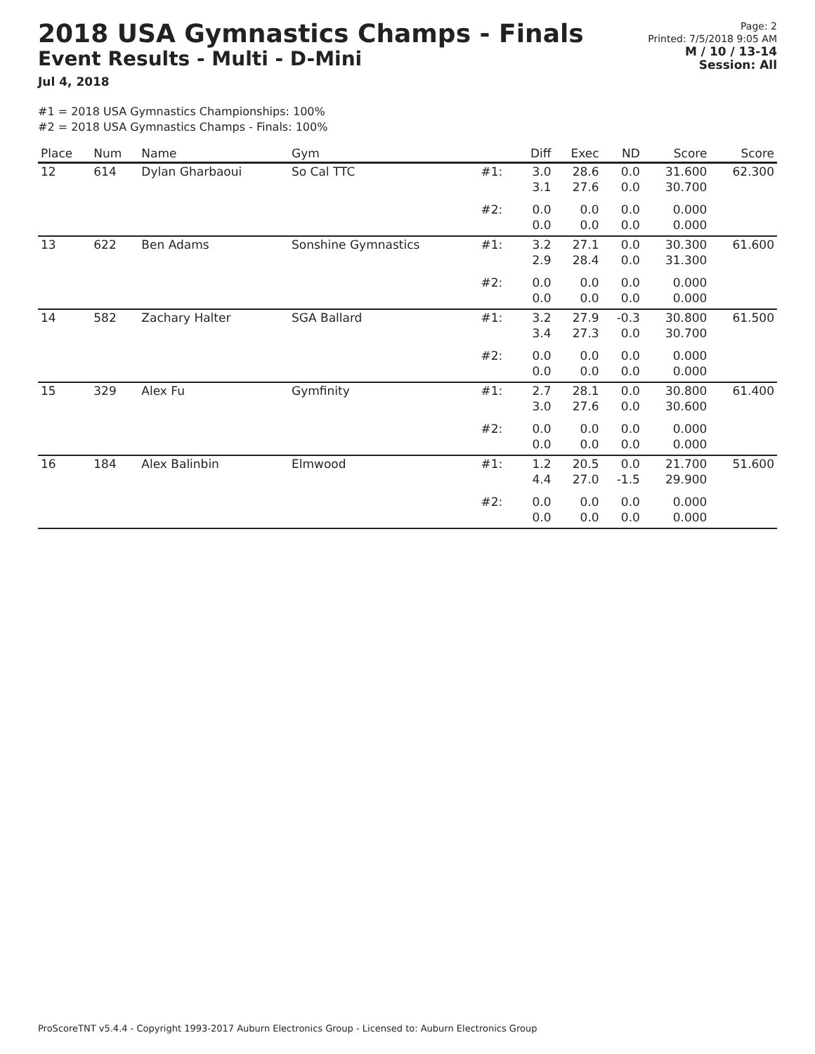2018 USA Gymnastics Champs - Finals
Event Results - Multi - D-Mini
Jul 4, 2018
Page: 2
Printed: 7/5/2018 9:05 AM
M / 10 / 13-14
Session: All
#1 = 2018 USA Gymnastics Championships: 100%
#2 = 2018 USA Gymnastics Champs - Finals: 100%
| Place | Num | Name | Gym | | Diff | Exec | ND | Score | Score |
| --- | --- | --- | --- | --- | --- | --- | --- | --- | --- |
| 12 | 614 | Dylan Gharbaoui | So Cal TTC | #1: | 3.0 3.1 | 28.6 27.6 | 0.0 0.0 | 31.600 30.700 | 62.300 |
| | | | | #2: | 0.0 0.0 | 0.0 0.0 | 0.0 0.0 | 0.000 0.000 | |
| 13 | 622 | Ben Adams | Sonshine Gymnastics | #1: | 3.2 2.9 | 27.1 28.4 | 0.0 0.0 | 30.300 31.300 | 61.600 |
| | | | | #2: | 0.0 0.0 | 0.0 0.0 | 0.0 0.0 | 0.000 0.000 | |
| 14 | 582 | Zachary Halter | SGA Ballard | #1: | 3.2 3.4 | 27.9 27.3 | -0.3 0.0 | 30.800 30.700 | 61.500 |
| | | | | #2: | 0.0 0.0 | 0.0 0.0 | 0.0 0.0 | 0.000 0.000 | |
| 15 | 329 | Alex Fu | Gymfinity | #1: | 2.7 3.0 | 28.1 27.6 | 0.0 0.0 | 30.800 30.600 | 61.400 |
| | | | | #2: | 0.0 0.0 | 0.0 0.0 | 0.0 0.0 | 0.000 0.000 | |
| 16 | 184 | Alex Balinbin | Elmwood | #1: | 1.2 4.4 | 20.5 27.0 | 0.0 -1.5 | 21.700 29.900 | 51.600 |
| | | | | #2: | 0.0 0.0 | 0.0 0.0 | 0.0 0.0 | 0.000 0.000 | |
ProScoreTNT v5.4.4 - Copyright 1993-2017 Auburn Electronics Group - Licensed to: Auburn Electronics Group